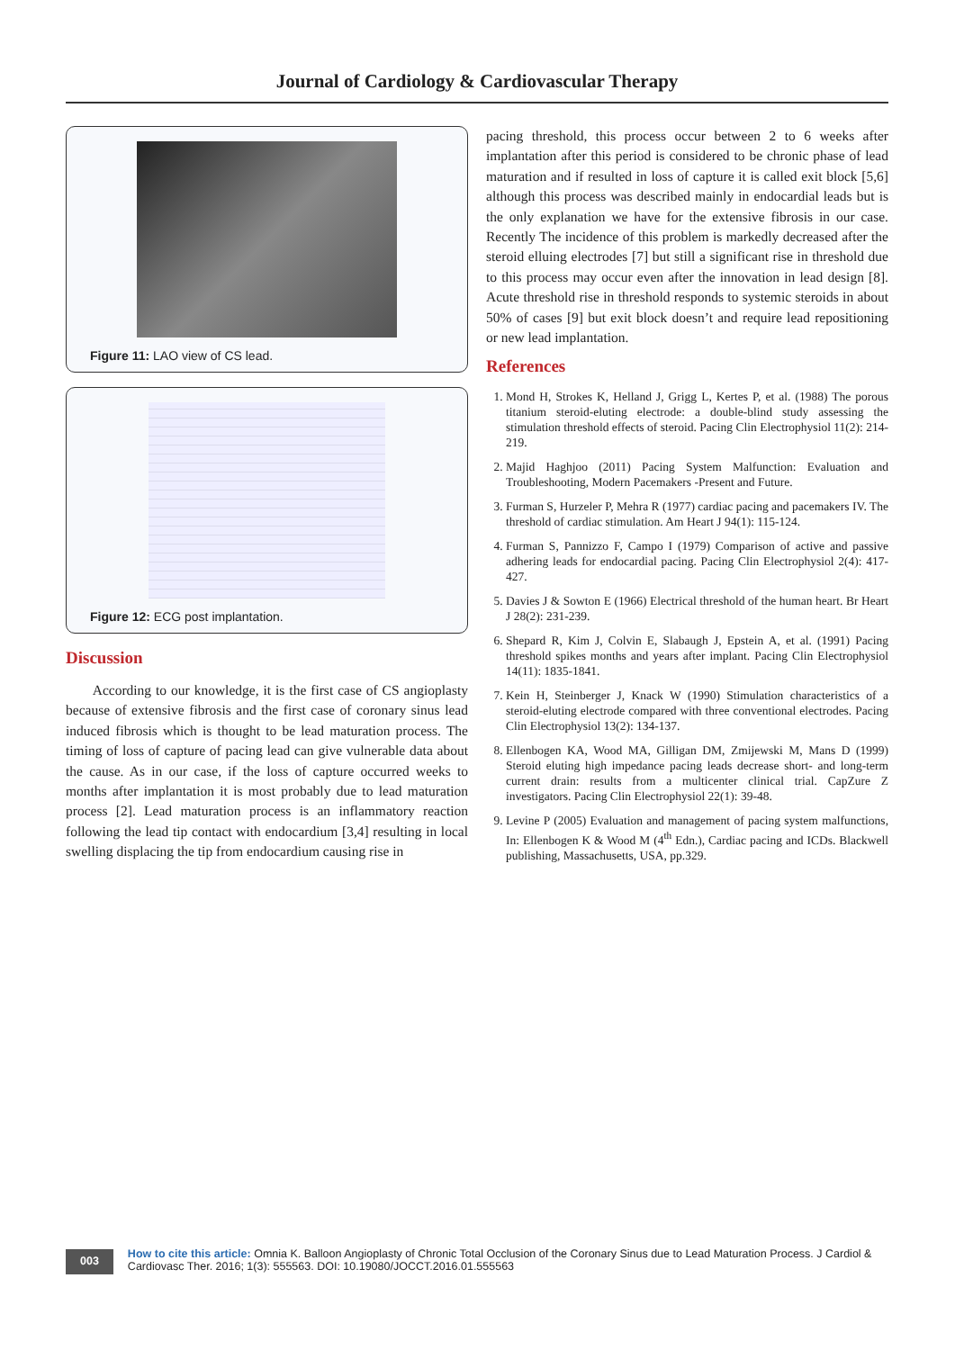Journal of Cardiology & Cardiovascular Therapy
Figure 11: LAO view of CS lead.
Figure 12: ECG post implantation.
Discussion
According to our knowledge, it is the first case of CS angioplasty because of extensive fibrosis and the first case of coronary sinus lead induced fibrosis which is thought to be lead maturation process. The timing of loss of capture of pacing lead can give vulnerable data about the cause. As in our case, if the loss of capture occurred weeks to months after implantation it is most probably due to lead maturation process [2]. Lead maturation process is an inflammatory reaction following the lead tip contact with endocardium [3,4] resulting in local swelling displacing the tip from endocardium causing rise in
pacing threshold, this process occur between 2 to 6 weeks after implantation after this period is considered to be chronic phase of lead maturation and if resulted in loss of capture it is called exit block [5,6] although this process was described mainly in endocardial leads but is the only explanation we have for the extensive fibrosis in our case. Recently The incidence of this problem is markedly decreased after the steroid elluing electrodes [7] but still a significant rise in threshold due to this process may occur even after the innovation in lead design [8]. Acute threshold rise in threshold responds to systemic steroids in about 50% of cases [9] but exit block doesn’t and require lead repositioning or new lead implantation.
References
1. Mond H, Strokes K, Helland J, Grigg L, Kertes P, et al. (1988) The porous titanium steroid-eluting electrode: a double-blind study assessing the stimulation threshold effects of steroid. Pacing Clin Electrophysiol 11(2): 214-219.
2. Majid Haghjoo (2011) Pacing System Malfunction: Evaluation and Troubleshooting, Modern Pacemakers -Present and Future.
3. Furman S, Hurzeler P, Mehra R (1977) cardiac pacing and pacemakers IV. The threshold of cardiac stimulation. Am Heart J 94(1): 115-124.
4. Furman S, Pannizzo F, Campo I (1979) Comparison of active and passive adhering leads for endocardial pacing. Pacing Clin Electrophysiol 2(4): 417-427.
5. Davies J & Sowton E (1966) Electrical threshold of the human heart. Br Heart J 28(2): 231-239.
6. Shepard R, Kim J, Colvin E, Slabaugh J, Epstein A, et al. (1991) Pacing threshold spikes months and years after implant. Pacing Clin Electrophysiol 14(11): 1835-1841.
7. Kein H, Steinberger J, Knack W (1990) Stimulation characteristics of a steroid-eluting electrode compared with three conventional electrodes. Pacing Clin Electrophysiol 13(2): 134-137.
8. Ellenbogen KA, Wood MA, Gilligan DM, Zmijewski M, Mans D (1999) Steroid eluting high impedance pacing leads decrease short- and long-term current drain: results from a multicenter clinical trial. CapZure Z investigators. Pacing Clin Electrophysiol 22(1): 39-48.
9. Levine P (2005) Evaluation and management of pacing system malfunctions, In: Ellenbogen K & Wood M (4<sup>th</sup> Edn.), Cardiac pacing and ICDs. Blackwell publishing, Massachusetts, USA, pp.329.
003
How to cite this article: Omnia K. Balloon Angioplasty of Chronic Total Occlusion of the Coronary Sinus due to Lead Maturation Process. J Cardiol & Cardiovasc Ther. 2016; 1(3): 555563. DOI: 10.19080/JOCCT.2016.01.555563